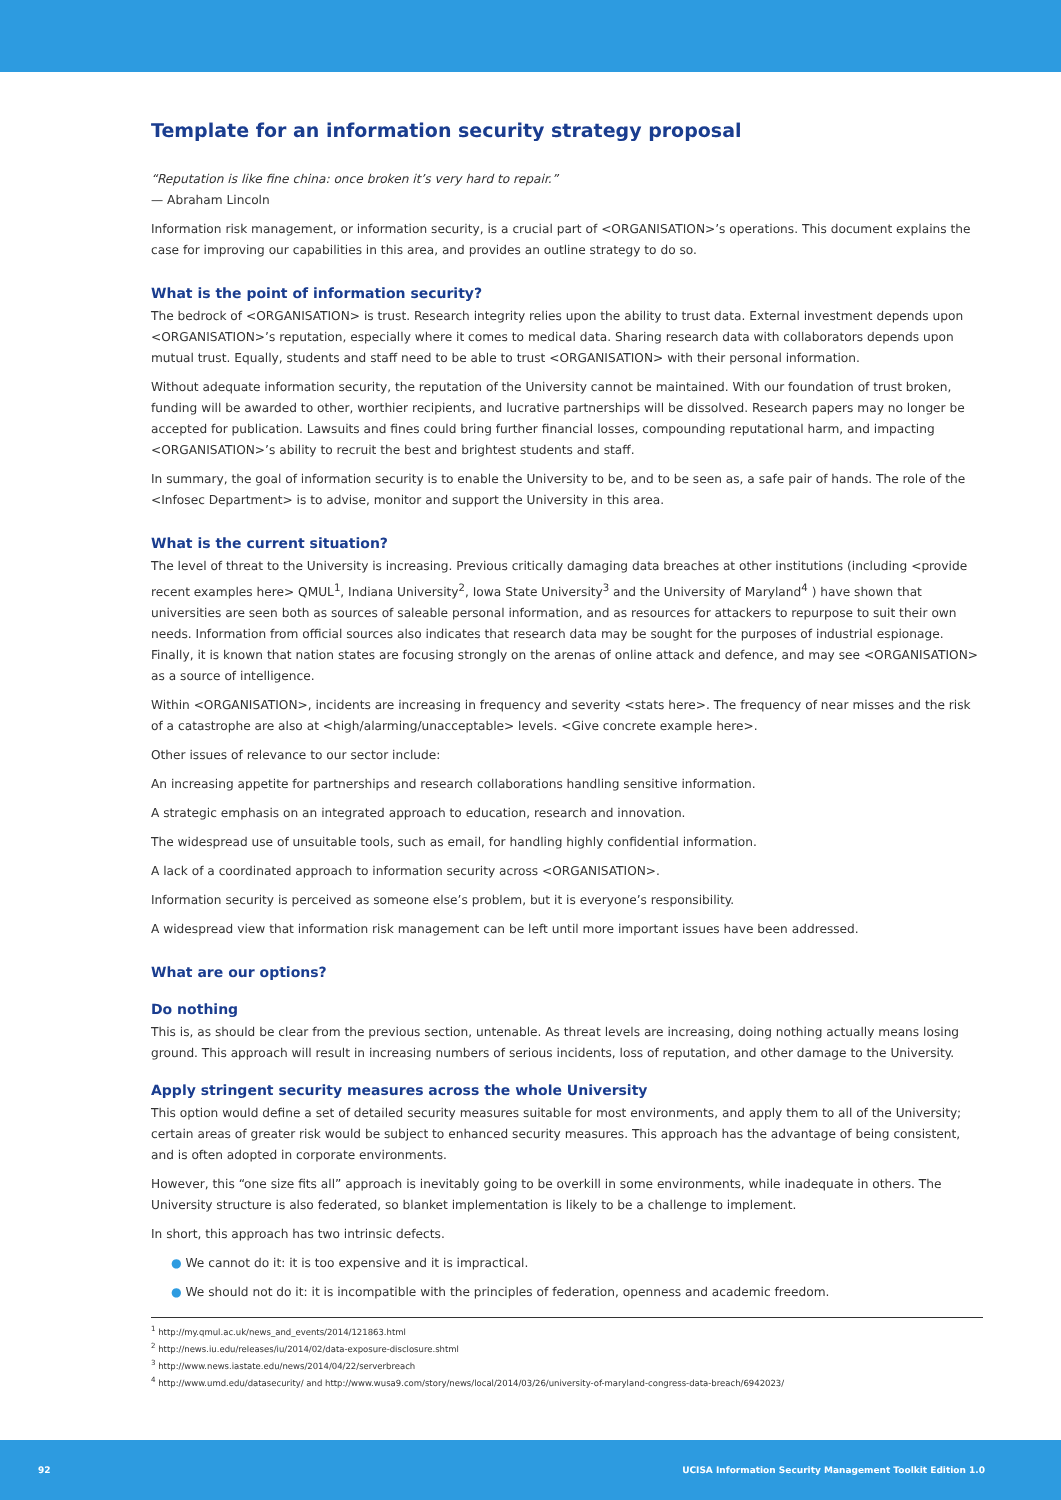Template for an information security strategy proposal
“Reputation is like fine china: once broken it’s very hard to repair.”
— Abraham Lincoln
Information risk management, or information security, is a crucial part of <ORGANISATION>’s operations. This document explains the case for improving our capabilities in this area, and provides an outline strategy to do so.
What is the point of information security?
The bedrock of <ORGANISATION> is trust. Research integrity relies upon the ability to trust data. External investment depends upon <ORGANISATION>’s reputation, especially where it comes to medical data. Sharing research data with collaborators depends upon mutual trust. Equally, students and staff need to be able to trust <ORGANISATION> with their personal information.
Without adequate information security, the reputation of the University cannot be maintained. With our foundation of trust broken, funding will be awarded to other, worthier recipients, and lucrative partnerships will be dissolved. Research papers may no longer be accepted for publication. Lawsuits and fines could bring further financial losses, compounding reputational harm, and impacting <ORGANISATION>’s ability to recruit the best and brightest students and staff.
In summary, the goal of information security is to enable the University to be, and to be seen as, a safe pair of hands. The role of the <Infosec Department> is to advise, monitor and support the University in this area.
What is the current situation?
The level of threat to the University is increasing. Previous critically damaging data breaches at other institutions (including <provide recent examples here> QMUL<sup>1</sup>, Indiana University<sup>2</sup>, Iowa State University<sup>3</sup> and the University of Maryland<sup>4</sup> ) have shown that universities are seen both as sources of saleable personal information, and as resources for attackers to repurpose to suit their own needs. Information from official sources also indicates that research data may be sought for the purposes of industrial espionage. Finally, it is known that nation states are focusing strongly on the arenas of online attack and defence, and may see <ORGANISATION> as a source of intelligence.
Within <ORGANISATION>, incidents are increasing in frequency and severity <stats here>. The frequency of near misses and the risk of a catastrophe are also at <high/alarming/unacceptable> levels. <Give concrete example here>.
Other issues of relevance to our sector include:
An increasing appetite for partnerships and research collaborations handling sensitive information.
A strategic emphasis on an integrated approach to education, research and innovation.
The widespread use of unsuitable tools, such as email, for handling highly confidential information.
A lack of a coordinated approach to information security across <ORGANISATION>.
Information security is perceived as someone else’s problem, but it is everyone’s responsibility.
A widespread view that information risk management can be left until more important issues have been addressed.
What are our options?
Do nothing
This is, as should be clear from the previous section, untenable. As threat levels are increasing, doing nothing actually means losing ground. This approach will result in increasing numbers of serious incidents, loss of reputation, and other damage to the University.
Apply stringent security measures across the whole University
This option would define a set of detailed security measures suitable for most environments, and apply them to all of the University; certain areas of greater risk would be subject to enhanced security measures. This approach has the advantage of being consistent, and is often adopted in corporate environments.
However, this “one size fits all” approach is inevitably going to be overkill in some environments, while inadequate in others. The University structure is also federated, so blanket implementation is likely to be a challenge to implement.
In short, this approach has two intrinsic defects.
● We cannot do it: it is too expensive and it is impractical.
● We should not do it: it is incompatible with the principles of federation, openness and academic freedom.
<sup>1</sup> http://my.qmul.ac.uk/news_and_events/2014/121863.html
<sup>2</sup> http://news.iu.edu/releases/iu/2014/02/data-exposure-disclosure.shtml
<sup>3</sup> http://www.news.iastate.edu/news/2014/04/22/serverbreach
<sup>4</sup> http://www.umd.edu/datasecurity/ and http://www.wusa9.com/story/news/local/2014/03/26/university-of-maryland-congress-data-breach/6942023/
92 UCISA Information Security Management Toolkit Edition 1.0